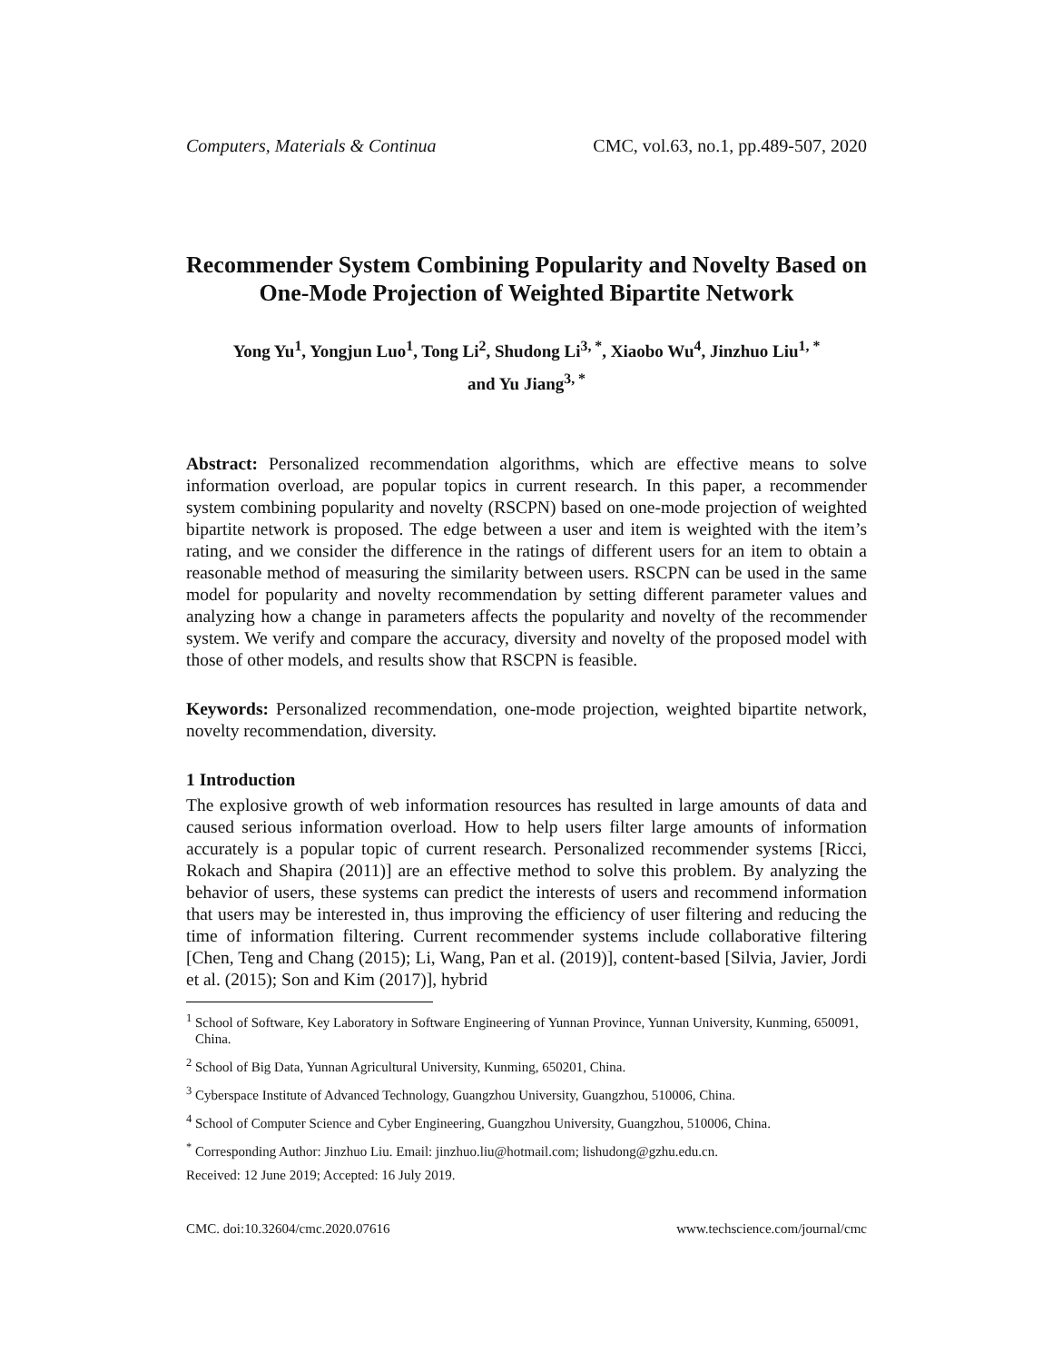Computers, Materials & Continua CMC, vol.63, no.1, pp.489-507, 2020
Recommender System Combining Popularity and Novelty Based on One-Mode Projection of Weighted Bipartite Network
Yong Yu<sup>1</sup>, Yongjun Luo<sup>1</sup>, Tong Li<sup>2</sup>, Shudong Li<sup>3, *</sup>, Xiaobo Wu<sup>4</sup>, Jinzhuo Liu<sup>1, *</sup>
and Yu Jiang<sup>3, *</sup>
Abstract: Personalized recommendation algorithms, which are effective means to solve information overload, are popular topics in current research. In this paper, a recommender system combining popularity and novelty (RSCPN) based on one-mode projection of weighted bipartite network is proposed. The edge between a user and item is weighted with the item’s rating, and we consider the difference in the ratings of different users for an item to obtain a reasonable method of measuring the similarity between users. RSCPN can be used in the same model for popularity and novelty recommendation by setting different parameter values and analyzing how a change in parameters affects the popularity and novelty of the recommender system. We verify and compare the accuracy, diversity and novelty of the proposed model with those of other models, and results show that RSCPN is feasible.
Keywords: Personalized recommendation, one-mode projection, weighted bipartite network, novelty recommendation, diversity.
1 Introduction
The explosive growth of web information resources has resulted in large amounts of data and caused serious information overload. How to help users filter large amounts of information accurately is a popular topic of current research. Personalized recommender systems [Ricci, Rokach and Shapira (2011)] are an effective method to solve this problem. By analyzing the behavior of users, these systems can predict the interests of users and recommend information that users may be interested in, thus improving the efficiency of user filtering and reducing the time of information filtering. Current recommender systems include collaborative filtering [Chen, Teng and Chang (2015); Li, Wang, Pan et al. (2019)], content-based [Silvia, Javier, Jordi et al. (2015); Son and Kim (2017)], hybrid
<sup>1</sup> School of Software, Key Laboratory in Software Engineering of Yunnan Province, Yunnan University, Kunming, 650091, China.
<sup>2</sup> School of Big Data, Yunnan Agricultural University, Kunming, 650201, China.
<sup>3</sup> Cyberspace Institute of Advanced Technology, Guangzhou University, Guangzhou, 510006, China.
<sup>4</sup> School of Computer Science and Cyber Engineering, Guangzhou University, Guangzhou, 510006, China.
<sup>*</sup> Corresponding Author: Jinzhuo Liu. Email: jinzhuo.liu@hotmail.com; lishudong@gzhu.edu.cn.
Received: 12 June 2019; Accepted: 16 July 2019.
CMC. doi:10.32604/cmc.2020.07616 www.techscience.com/journal/cmc